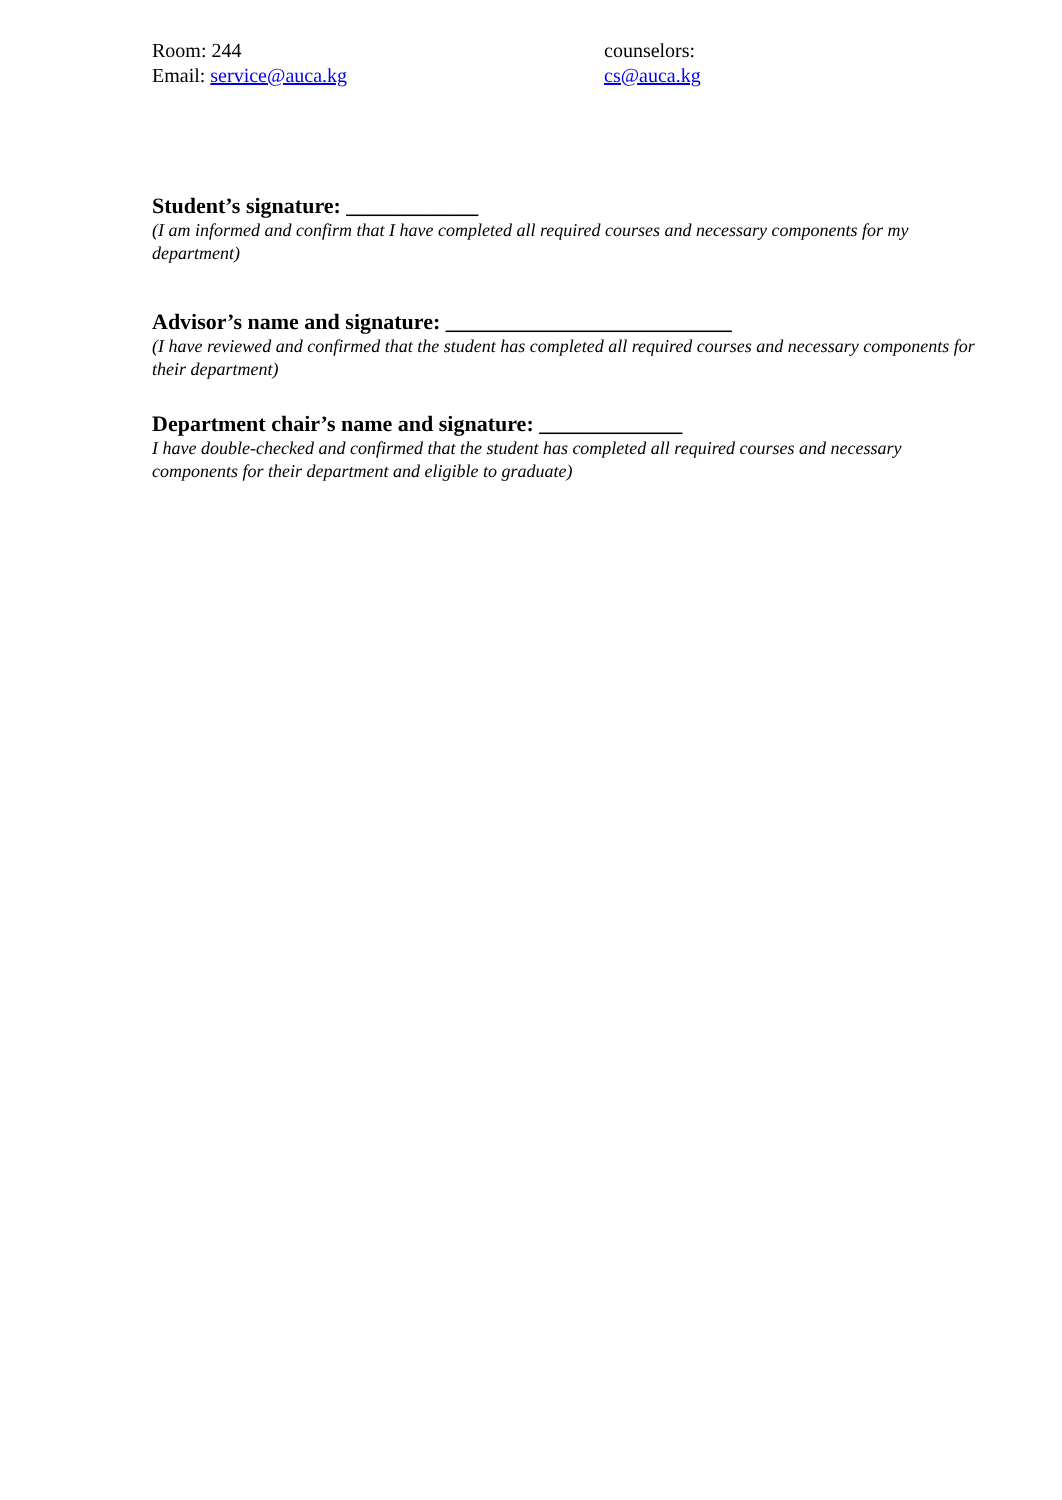Room: 244
Email: service@auca.kg
counselors:
cs@auca.kg
Student’s signature: ____________
(I am informed and confirm that I have completed all required courses and necessary components for my department)
Advisor’s name and signature: __________________________
(I have reviewed and confirmed that the student has completed all required courses and necessary components for their department)
Department chair’s name and signature: _____________
I have double-checked and confirmed that the student has completed all required courses and necessary components for their department and eligible to graduate)